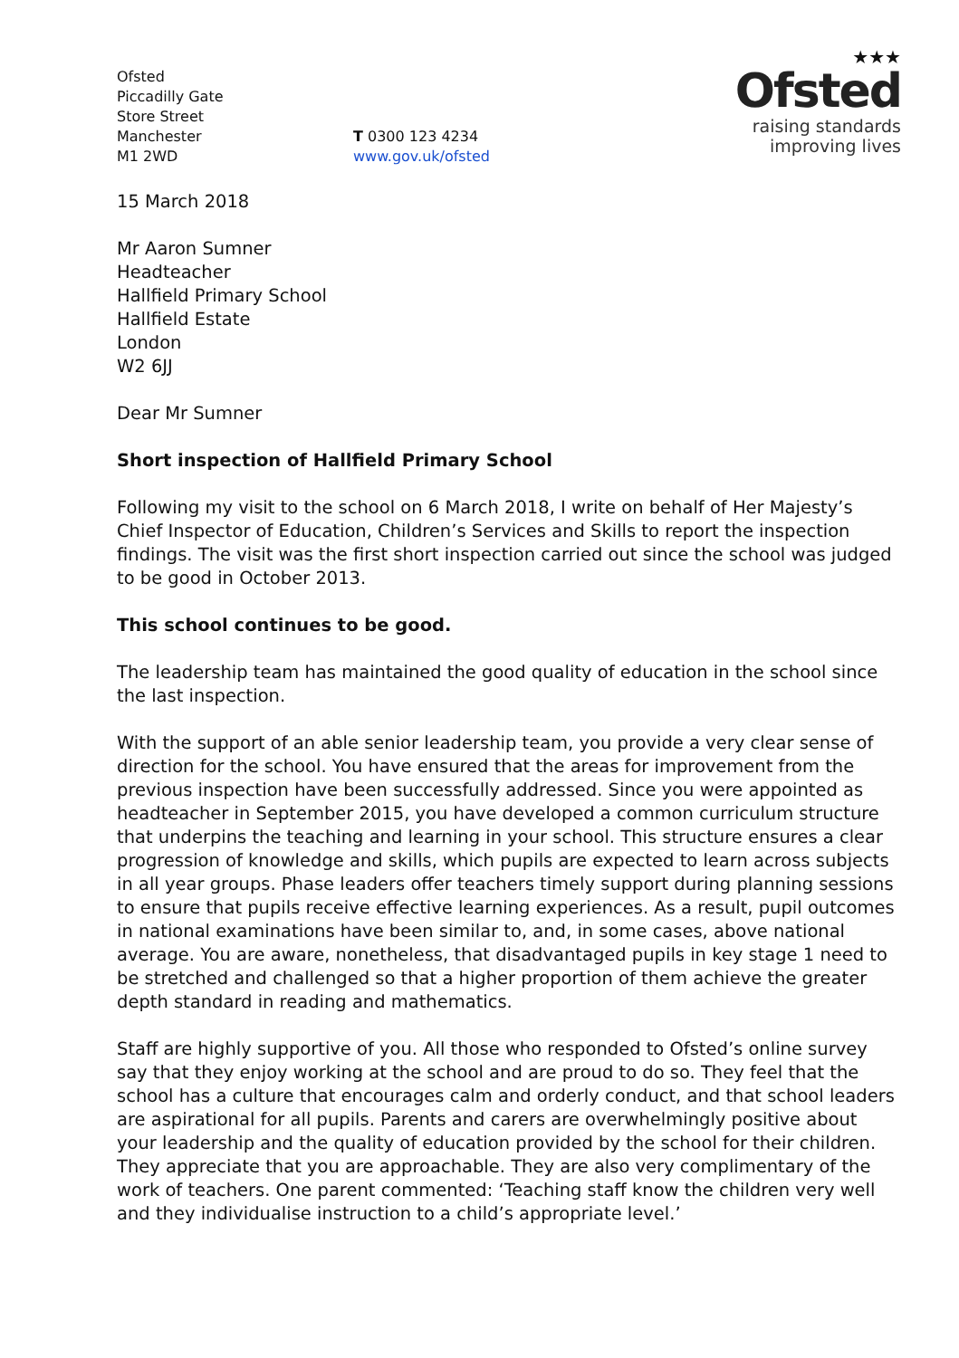Ofsted
Piccadilly Gate
Store Street
Manchester
M1 2WD
T 0300 123 4234
www.gov.uk/ofsted
★★★
Ofsted
raising standards
improving lives
15 March 2018
Mr Aaron Sumner
Headteacher
Hallfield Primary School
Hallfield Estate
London
W2 6JJ
Dear Mr Sumner
Short inspection of Hallfield Primary School
Following my visit to the school on 6 March 2018, I write on behalf of Her Majesty’s Chief Inspector of Education, Children’s Services and Skills to report the inspection findings. The visit was the first short inspection carried out since the school was judged to be good in October 2013.
This school continues to be good.
The leadership team has maintained the good quality of education in the school since the last inspection.
With the support of an able senior leadership team, you provide a very clear sense of direction for the school. You have ensured that the areas for improvement from the previous inspection have been successfully addressed. Since you were appointed as headteacher in September 2015, you have developed a common curriculum structure that underpins the teaching and learning in your school. This structure ensures a clear progression of knowledge and skills, which pupils are expected to learn across subjects in all year groups. Phase leaders offer teachers timely support during planning sessions to ensure that pupils receive effective learning experiences. As a result, pupil outcomes in national examinations have been similar to, and, in some cases, above national average. You are aware, nonetheless, that disadvantaged pupils in key stage 1 need to be stretched and challenged so that a higher proportion of them achieve the greater depth standard in reading and mathematics.
Staff are highly supportive of you. All those who responded to Ofsted’s online survey say that they enjoy working at the school and are proud to do so. They feel that the school has a culture that encourages calm and orderly conduct, and that school leaders are aspirational for all pupils. Parents and carers are overwhelmingly positive about your leadership and the quality of education provided by the school for their children. They appreciate that you are approachable. They are also very complimentary of the work of teachers. One parent commented: ‘Teaching staff know the children very well and they individualise instruction to a child’s appropriate level.’